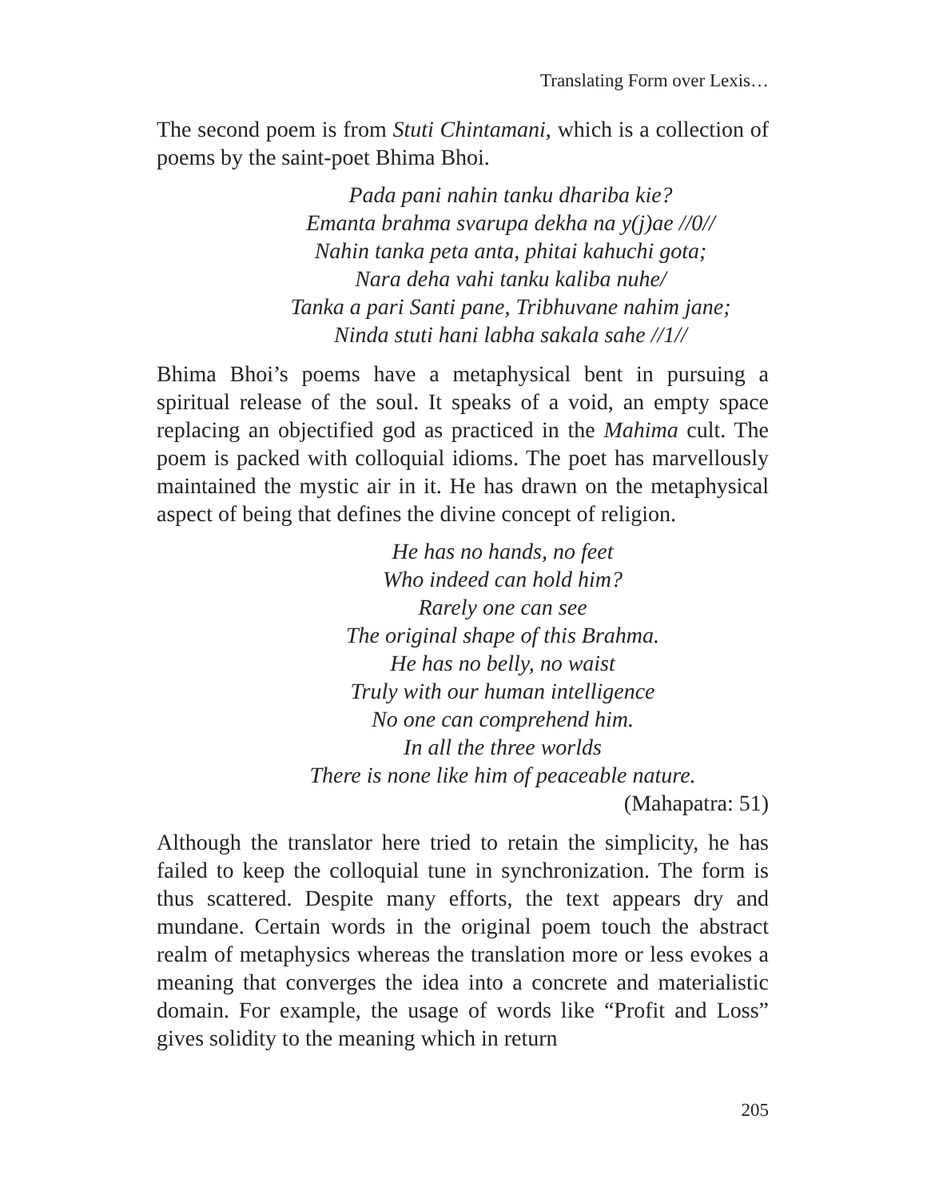Translating Form over Lexis…
The second poem is from Stuti Chintamani, which is a collection of poems by the saint-poet Bhima Bhoi.
Pada pani nahin tanku dhariba kie?
Emanta brahma svarupa dekha na y(j)ae //0//
Nahin tanka peta anta, phitai kahuchi gota;
Nara deha vahi tanku kaliba nuhe/
Tanka a pari Santi pane, Tribhuvane nahim jane;
Ninda stuti hani labha sakala sahe //1//
Bhima Bhoi’s poems have a metaphysical bent in pursuing a spiritual release of the soul. It speaks of a void, an empty space replacing an objectified god as practiced in the Mahima cult. The poem is packed with colloquial idioms. The poet has marvellously maintained the mystic air in it. He has drawn on the metaphysical aspect of being that defines the divine concept of religion.
He has no hands, no feet
Who indeed can hold him?
Rarely one can see
The original shape of this Brahma.
He has no belly, no waist
Truly with our human intelligence
No one can comprehend him.
In all the three worlds
There is none like him of peaceable nature.
(Mahapatra: 51)
Although the translator here tried to retain the simplicity, he has failed to keep the colloquial tune in synchronization. The form is thus scattered. Despite many efforts, the text appears dry and mundane. Certain words in the original poem touch the abstract realm of metaphysics whereas the translation more or less evokes a meaning that converges the idea into a concrete and materialistic domain. For example, the usage of words like “Profit and Loss” gives solidity to the meaning which in return
205